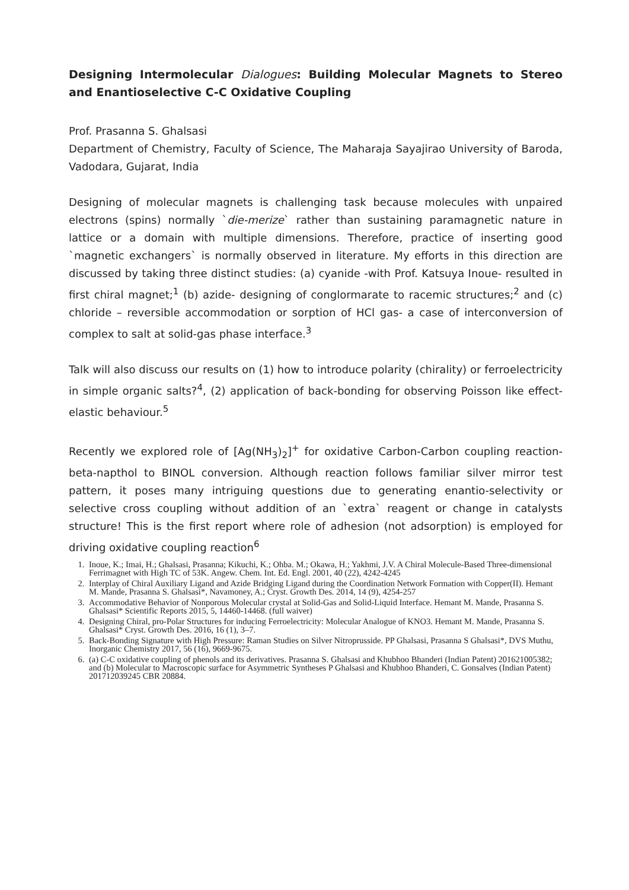Designing Intermolecular Dialogues: Building Molecular Magnets to Stereo and Enantioselective C-C Oxidative Coupling
Prof. Prasanna S. Ghalsasi
Department of Chemistry, Faculty of Science, The Maharaja Sayajirao University of Baroda, Vadodara, Gujarat, India
Designing of molecular magnets is challenging task because molecules with unpaired electrons (spins) normally `die-merize` rather than sustaining paramagnetic nature in lattice or a domain with multiple dimensions. Therefore, practice of inserting good `magnetic exchangers` is normally observed in literature. My efforts in this direction are discussed by taking three distinct studies: (a) cyanide -with Prof. Katsuya Inoue- resulted in first chiral magnet;<sup>1</sup> (b) azide- designing of conglormarate to racemic structures;<sup>2</sup> and (c) chloride – reversible accommodation or sorption of HCl gas- a case of interconversion of complex to salt at solid-gas phase interface.<sup>3</sup>
Talk will also discuss our results on (1) how to introduce polarity (chirality) or ferroelectricity in simple organic salts?<sup>4</sup>, (2) application of back-bonding for observing Poisson like effect-elastic behaviour.<sup>5</sup>
Recently we explored role of [Ag(NH<sub>3</sub>)<sub>2</sub>]<sup>+</sup> for oxidative Carbon-Carbon coupling reaction-beta-napthol to BINOL conversion. Although reaction follows familiar silver mirror test pattern, it poses many intriguing questions due to generating enantio-selectivity or selective cross coupling without addition of an `extra` reagent or change in catalysts structure! This is the first report where role of adhesion (not adsorption) is employed for driving oxidative coupling reaction<sup>6</sup>
1. Inoue, K.; Imai, H.; Ghalsasi, Prasanna; Kikuchi, K.; Ohba. M.; Okawa, H.; Yakhmi, J.V. A Chiral Molecule-Based Three-dimensional Ferrimagnet with High TC of 53K. Angew. Chem. Int. Ed. Engl. 2001, 40 (22), 4242-4245
2. Interplay of Chiral Auxiliary Ligand and Azide Bridging Ligand during the Coordination Network Formation with Copper(II). Hemant M. Mande, Prasanna S. Ghalsasi*, Navamoney, A.; Cryst. Growth Des. 2014, 14 (9), 4254-257
3. Accommodative Behavior of Nonporous Molecular crystal at Solid-Gas and Solid-Liquid Interface. Hemant M. Mande, Prasanna S. Ghalsasi* Scientific Reports 2015, 5, 14460-14468. (full waiver)
4. Designing Chiral, pro-Polar Structures for inducing Ferroelectricity: Molecular Analogue of KNO3. Hemant M. Mande, Prasanna S. Ghalsasi* Cryst. Growth Des. 2016, 16 (1), 3–7.
5. Back-Bonding Signature with High Pressure: Raman Studies on Silver Nitroprusside. PP Ghalsasi, Prasanna S Ghalsasi*, DVS Muthu, Inorganic Chemistry 2017, 56 (16), 9669-9675.
6. (a) C-C oxidative coupling of phenols and its derivatives. Prasanna S. Ghalsasi and Khubhoo Bhanderi (Indian Patent) 201621005382; and (b) Molecular to Macroscopic surface for Asymmetric Syntheses P Ghalsasi and Khubhoo Bhanderi, C. Gonsalves (Indian Patent) 201712039245 CBR 20884.